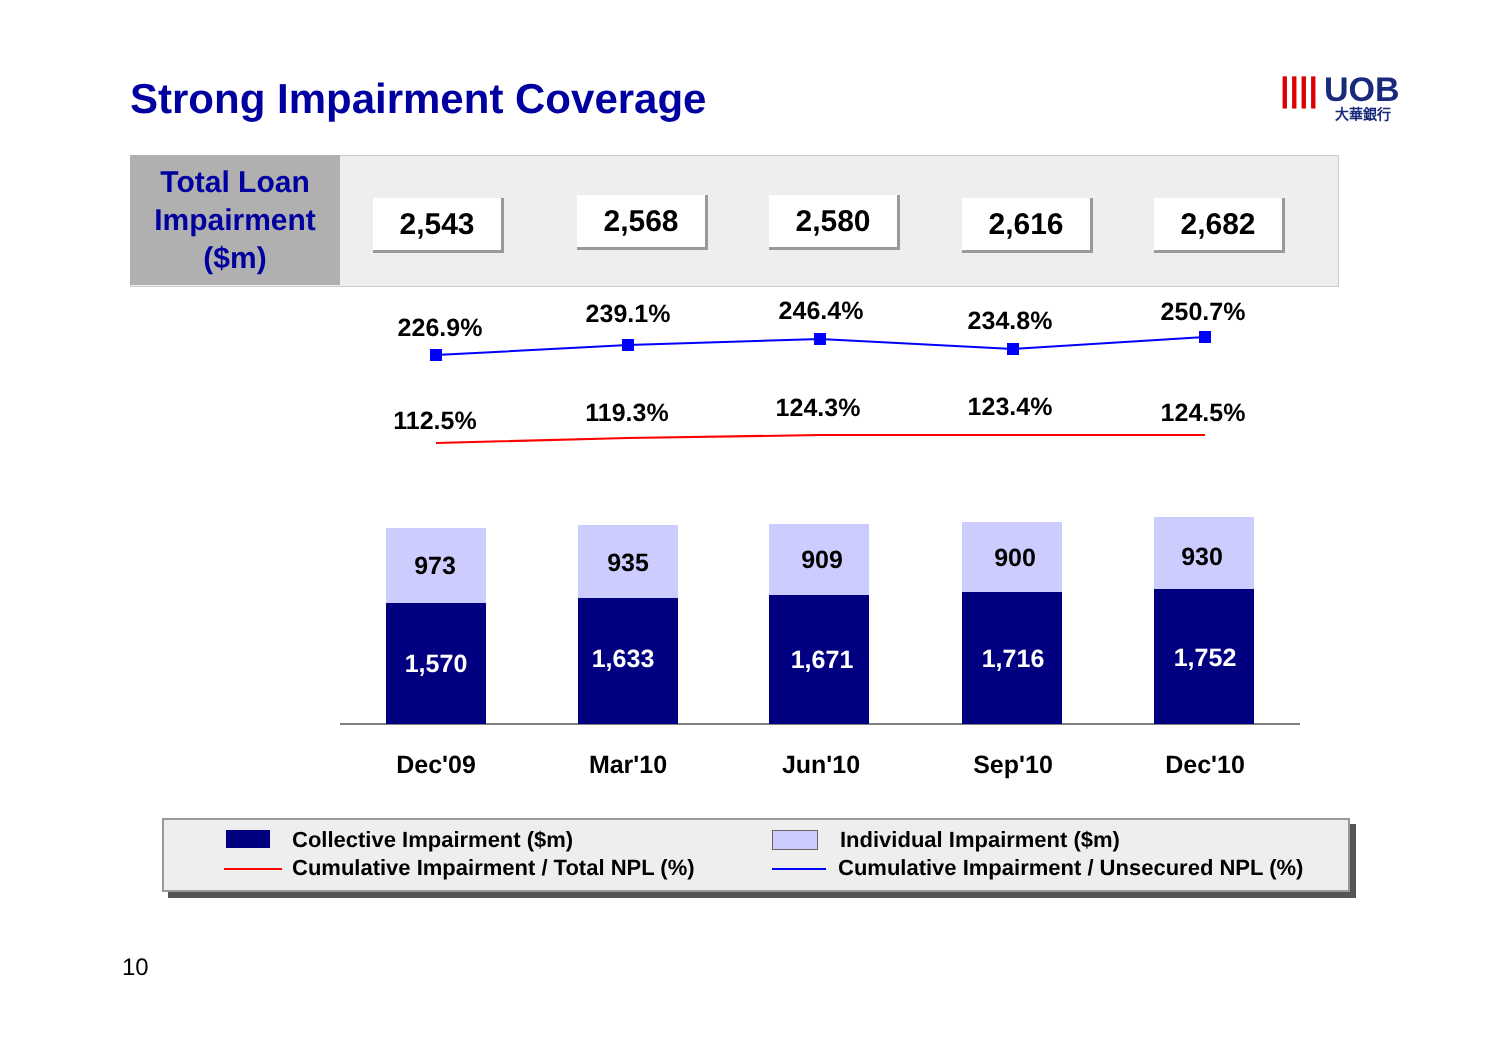Strong Impairment Coverage |||| UOB
大華銀行
Total Loan
Impairment
($m)
2,543 2,568 2,580 2,616 2,682
226.9% 239.1% 246.4% 234.8% 250.7%
112.5% 119.3% 124.3% 123.4% 124.5%
973
1,570
935
1,633
909
1,671
900
1,716
930
1,752
Dec'09 Mar'10 Jun'10 Sep'10 Dec'10
Collective Impairment ($m) Individual Impairment ($m)
Cumulative Impairment / Total NPL (%)
Cumulative Impairment / Unsecured NPL (%)
10